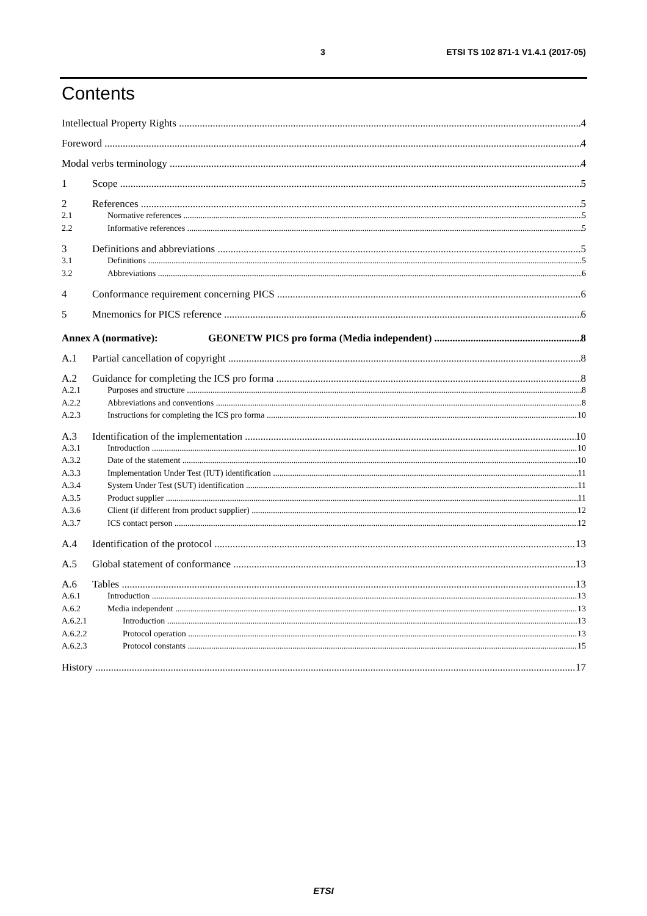3 ETSI TS 102 871-1 V1.4.1 (2017-05)
Contents
Intellectual Property Rights 4
Foreword 4
Modal verbs terminology 4
1 Scope 5
2 References 5
2.1 Normative references 5
2.2 Informative references 5
3 Definitions and abbreviations 5
3.1 Definitions 5
3.2 Abbreviations 6
4 Conformance requirement concerning PICS 6
5 Mnemonics for PICS reference 6
Annex A (normative): GEONETW PICS pro forma (Media independent) 8
A.1 Partial cancellation of copyright 8
A.2 Guidance for completing the ICS pro forma 8
A.2.1 Purposes and structure 8
A.2.2 Abbreviations and conventions 8
A.2.3 Instructions for completing the ICS pro forma 10
A.3 Identification of the implementation 10
A.3.1 Introduction 10
A.3.2 Date of the statement 10
A.3.3 Implementation Under Test (IUT) identification 11
A.3.4 System Under Test (SUT) identification 11
A.3.5 Product supplier 11
A.3.6 Client (if different from product supplier) 12
A.3.7 ICS contact person 12
A.4 Identification of the protocol 13
A.5 Global statement of conformance 13
A.6 Tables 13
A.6.1 Introduction 13
A.6.2 Media independent 13
A.6.2.1 Introduction 13
A.6.2.2 Protocol operation 13
A.6.2.3 Protocol constants 15
History 17
ETSI